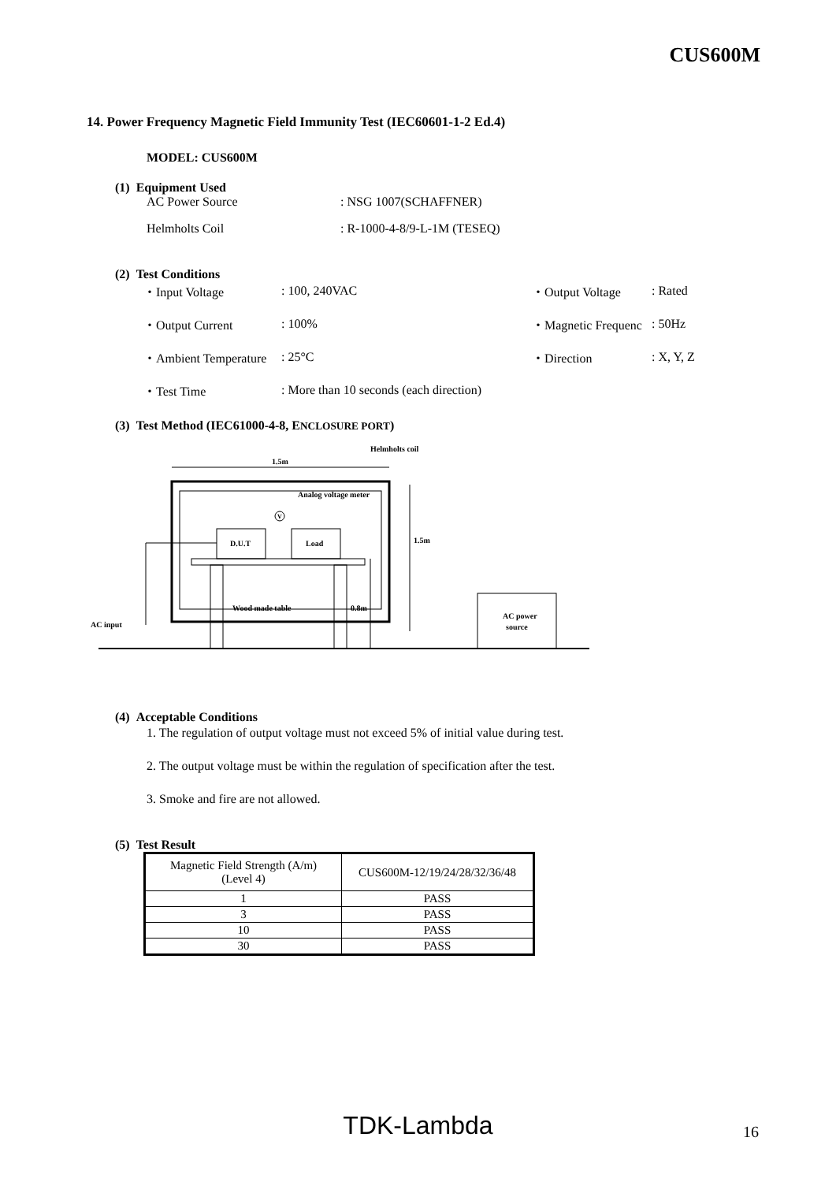CUS600M
14. Power Frequency Magnetic Field Immunity Test (IEC60601-1-2 Ed.4)
MODEL: CUS600M
(1) Equipment Used
AC Power Source: NSG 1007(SCHAFFNER)
Helmholts Coil: R-1000-4-8/9-L-1M (TESEQ)
(2) Test Conditions
| ・Input Voltage | : 100, 240VAC | ・Output Voltage | : Rated |
| ・Output Current | : 100% | ・Magnetic Frequenc | : 50Hz |
| ・Ambient Temperature | : 25°C | ・Direction | : X, Y, Z |
| ・Test Time | : More than 10 seconds (each direction) | | |
(3) Test Method (IEC61000-4-8, ENCLOSURE PORT)
D.U.T
Load
V
1.5m
Helmholts coil
Analog voltage meter
1.5m
0.8m
Wood made table
AC power
source
AC input
(4) Acceptable Conditions
1. The regulation of output voltage must not exceed 5% of initial value during test.
2. The output voltage must be within the regulation of specification after the test.
3. Smoke and fire are not allowed.
(5) Test Result
| Magnetic Field Strength (A/m) (Level 4) | CUS600M-12/19/24/28/32/36/48 |
| --- | --- |
| 1 | PASS |
| 3 | PASS |
| 10 | PASS |
| 30 | PASS |
TDK-Lambda 16